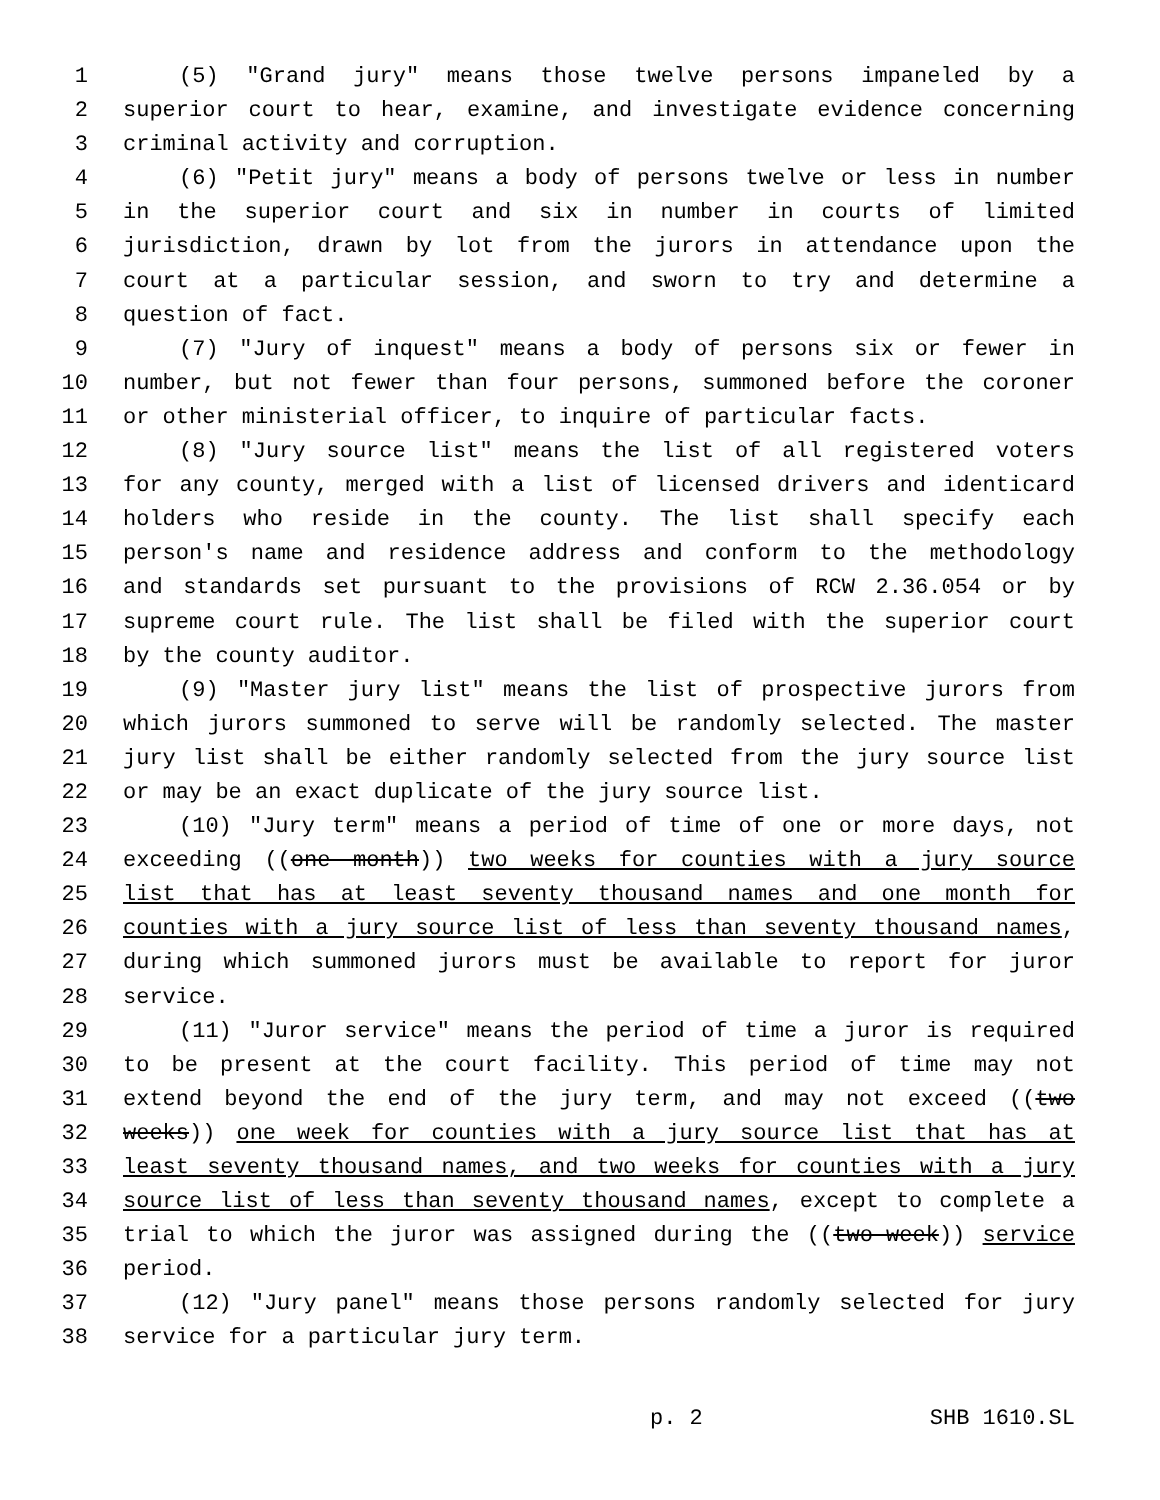1 (5) "Grand jury" means those twelve persons impaneled by a
2 superior court to hear, examine, and investigate evidence concerning
3 criminal activity and corruption.
4 (6) "Petit jury" means a body of persons twelve or less in number
5 in the superior court and six in number in courts of limited
6 jurisdiction, drawn by lot from the jurors in attendance upon the
7 court at a particular session, and sworn to try and determine a
8 question of fact.
9 (7) "Jury of inquest" means a body of persons six or fewer in
10 number, but not fewer than four persons, summoned before the coroner
11 or other ministerial officer, to inquire of particular facts.
12 (8) "Jury source list" means the list of all registered voters
13 for any county, merged with a list of licensed drivers and identicard
14 holders who reside in the county. The list shall specify each
15 person's name and residence address and conform to the methodology
16 and standards set pursuant to the provisions of RCW 2.36.054 or by
17 supreme court rule. The list shall be filed with the superior court
18 by the county auditor.
19 (9) "Master jury list" means the list of prospective jurors from
20 which jurors summoned to serve will be randomly selected. The master
21 jury list shall be either randomly selected from the jury source list
22 or may be an exact duplicate of the jury source list.
23 (10) "Jury term" means a period of time of one or more days, not
24 exceeding ((one month)) two weeks for counties with a jury source
25 list that has at least seventy thousand names and one month for
26 counties with a jury source list of less than seventy thousand names,
27 during which summoned jurors must be available to report for juror
28 service.
29 (11) "Juror service" means the period of time a juror is required
30 to be present at the court facility. This period of time may not
31 extend beyond the end of the jury term, and may not exceed ((two
32 weeks)) one week for counties with a jury source list that has at
33 least seventy thousand names, and two weeks for counties with a jury
34 source list of less than seventy thousand names, except to complete a
35 trial to which the juror was assigned during the ((two-week)) service
36 period.
37 (12) "Jury panel" means those persons randomly selected for jury
38 service for a particular jury term.
p. 2 SHB 1610.SL